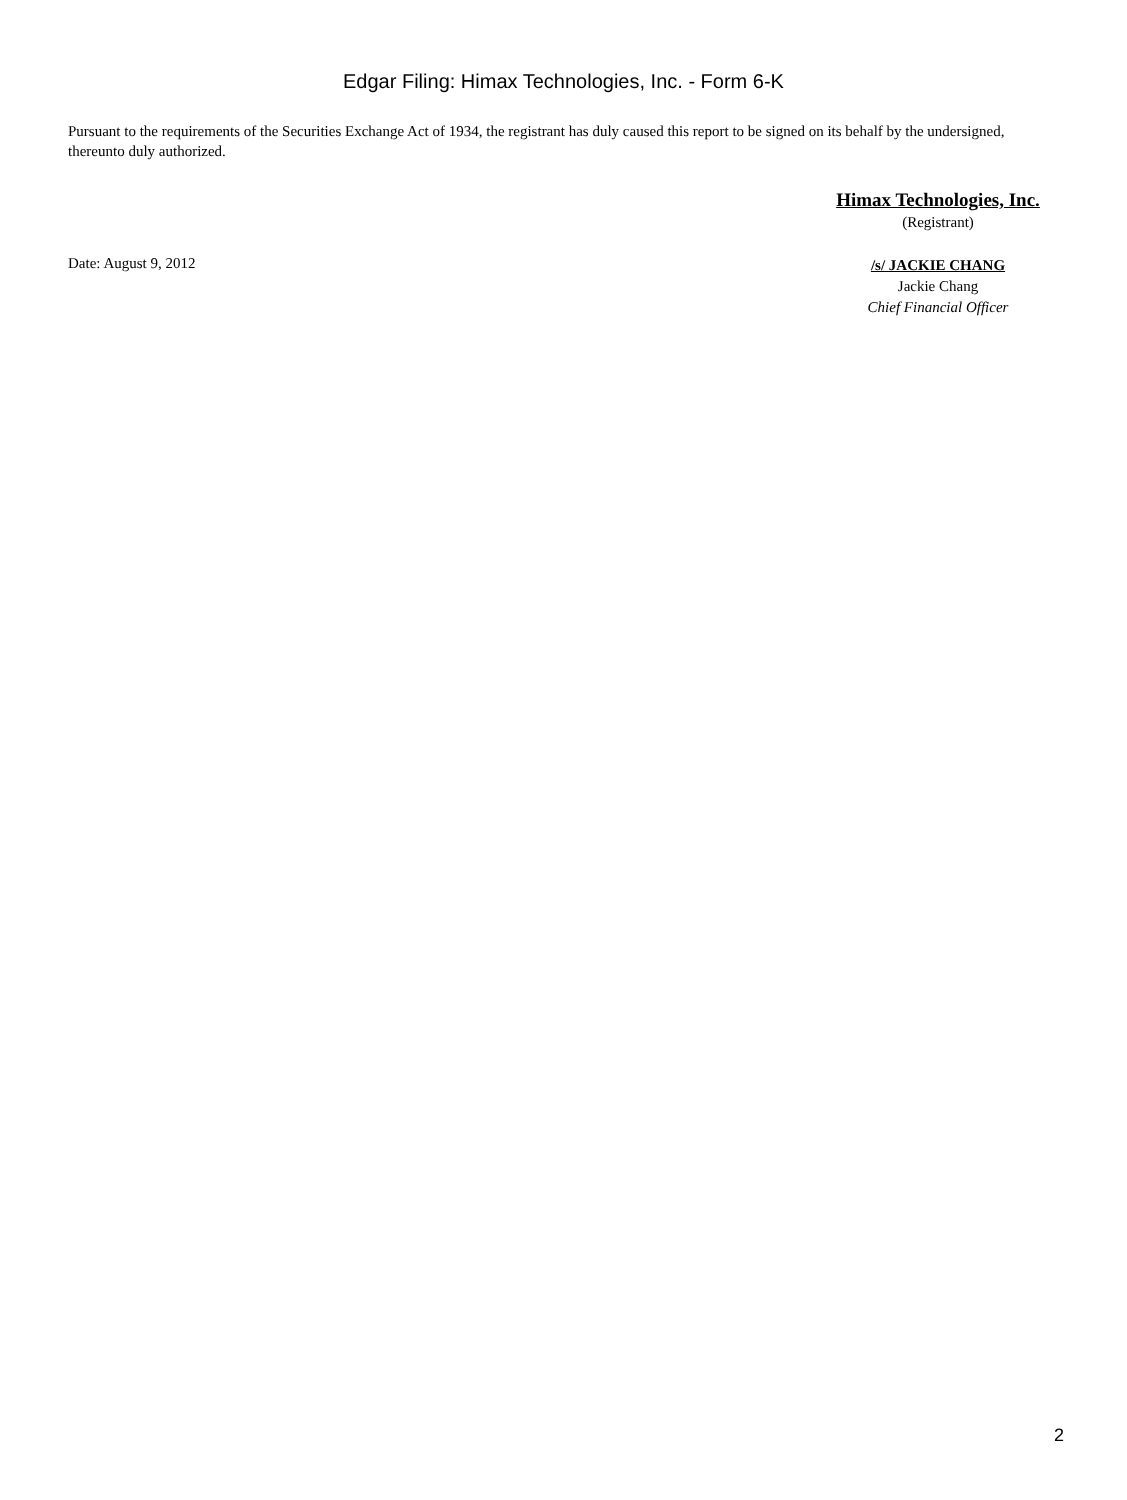Edgar Filing: Himax Technologies, Inc. - Form 6-K
Pursuant to the requirements of the Securities Exchange Act of 1934, the registrant has duly caused this report to be signed on its behalf by the undersigned, thereunto duly authorized.
Himax Technologies, Inc.
(Registrant)
Date: August 9, 2012
/s/ JACKIE CHANG
Jackie Chang
Chief Financial Officer
2